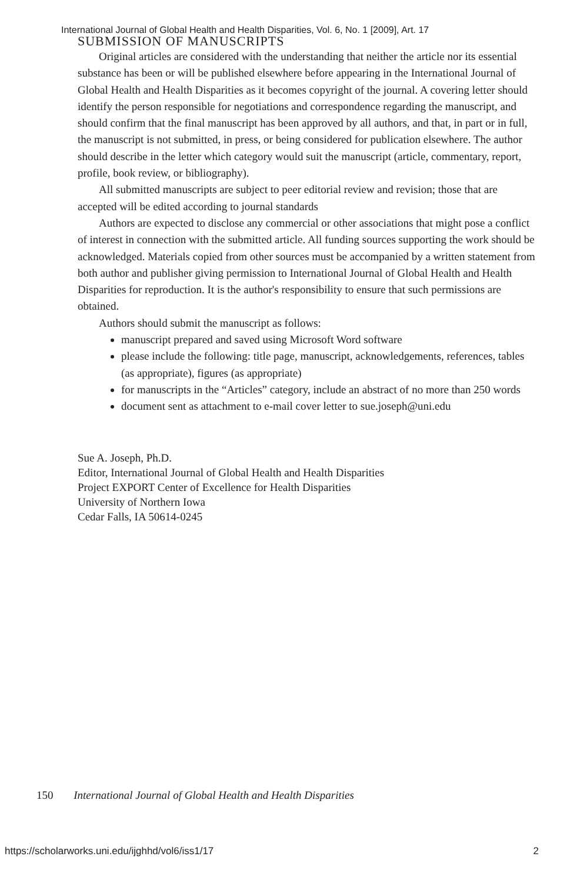International Journal of Global Health and Health Disparities, Vol. 6, No. 1 [2009], Art. 17
SUBMISSION OF MANUSCRIPTS
Original articles are considered with the understanding that neither the article nor its essential substance has been or will be published elsewhere before appearing in the International Journal of Global Health and Health Disparities as it becomes copyright of the journal. A covering letter should identify the person responsible for negotiations and correspondence regarding the manuscript, and should confirm that the final manuscript has been approved by all authors, and that, in part or in full, the manuscript is not submitted, in press, or being considered for publication elsewhere. The author should describe in the letter which category would suit the manuscript (article, commentary, report, profile, book review, or bibliography).
All submitted manuscripts are subject to peer editorial review and revision; those that are accepted will be edited according to journal standards
Authors are expected to disclose any commercial or other associations that might pose a conflict of interest in connection with the submitted article. All funding sources supporting the work should be acknowledged. Materials copied from other sources must be accompanied by a written statement from both author and publisher giving permission to International Journal of Global Health and Health Disparities for reproduction. It is the author's responsibility to ensure that such permissions are obtained.
Authors should submit the manuscript as follows:
manuscript prepared and saved using Microsoft Word software
please include the following: title page, manuscript, acknowledgements, references, tables (as appropriate), figures (as appropriate)
for manuscripts in the “Articles” category, include an abstract of no more than 250 words
document sent as attachment to e-mail cover letter to sue.joseph@uni.edu
Sue A. Joseph, Ph.D.
Editor, International Journal of Global Health and Health Disparities
Project EXPORT Center of Excellence for Health Disparities
University of Northern Iowa
Cedar Falls, IA 50614-0245
150 International Journal of Global Health and Health Disparities
https://scholarworks.uni.edu/ijghhd/vol6/iss1/17 2